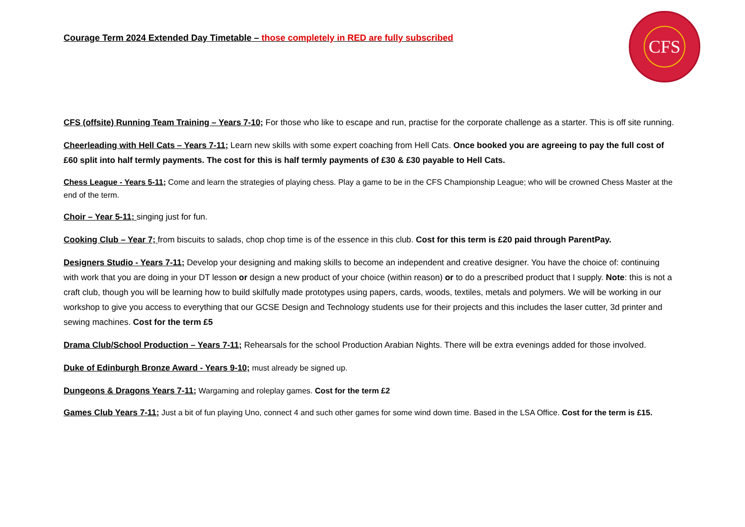Courage Term 2024 Extended Day Timetable – those completely in RED are fully subscribed
CFS
CFS (offsite) Running Team Training – Years 7-10; For those who like to escape and run, practise for the corporate challenge as a starter. This is off site running.
Cheerleading with Hell Cats – Years 7-11; Learn new skills with some expert coaching from Hell Cats. Once booked you are agreeing to pay the full cost of £60 split into half termly payments. The cost for this is half termly payments of £30 & £30 payable to Hell Cats.
Chess League - Years 5-11; Come and learn the strategies of playing chess. Play a game to be in the CFS Championship League; who will be crowned Chess Master at the end of the term.
Choir – Year 5-11; singing just for fun.
Cooking Club – Year 7; from biscuits to salads, chop chop time is of the essence in this club. Cost for this term is £20 paid through ParentPay.
Designers Studio - Years 7-11; Develop your designing and making skills to become an independent and creative designer. You have the choice of: continuing with work that you are doing in your DT lesson or design a new product of your choice (within reason) or to do a prescribed product that I supply. Note: this is not a craft club, though you will be learning how to build skilfully made prototypes using papers, cards, woods, textiles, metals and polymers. We will be working in our workshop to give you access to everything that our GCSE Design and Technology students use for their projects and this includes the laser cutter, 3d printer and sewing machines. Cost for the term £5
Drama Club/School Production – Years 7-11; Rehearsals for the school Production Arabian Nights. There will be extra evenings added for those involved.
Duke of Edinburgh Bronze Award - Years 9-10; must already be signed up.
Dungeons & Dragons Years 7-11; Wargaming and roleplay games. Cost for the term £2
Games Club Years 7-11; Just a bit of fun playing Uno, connect 4 and such other games for some wind down time. Based in the LSA Office. Cost for the term is £15.